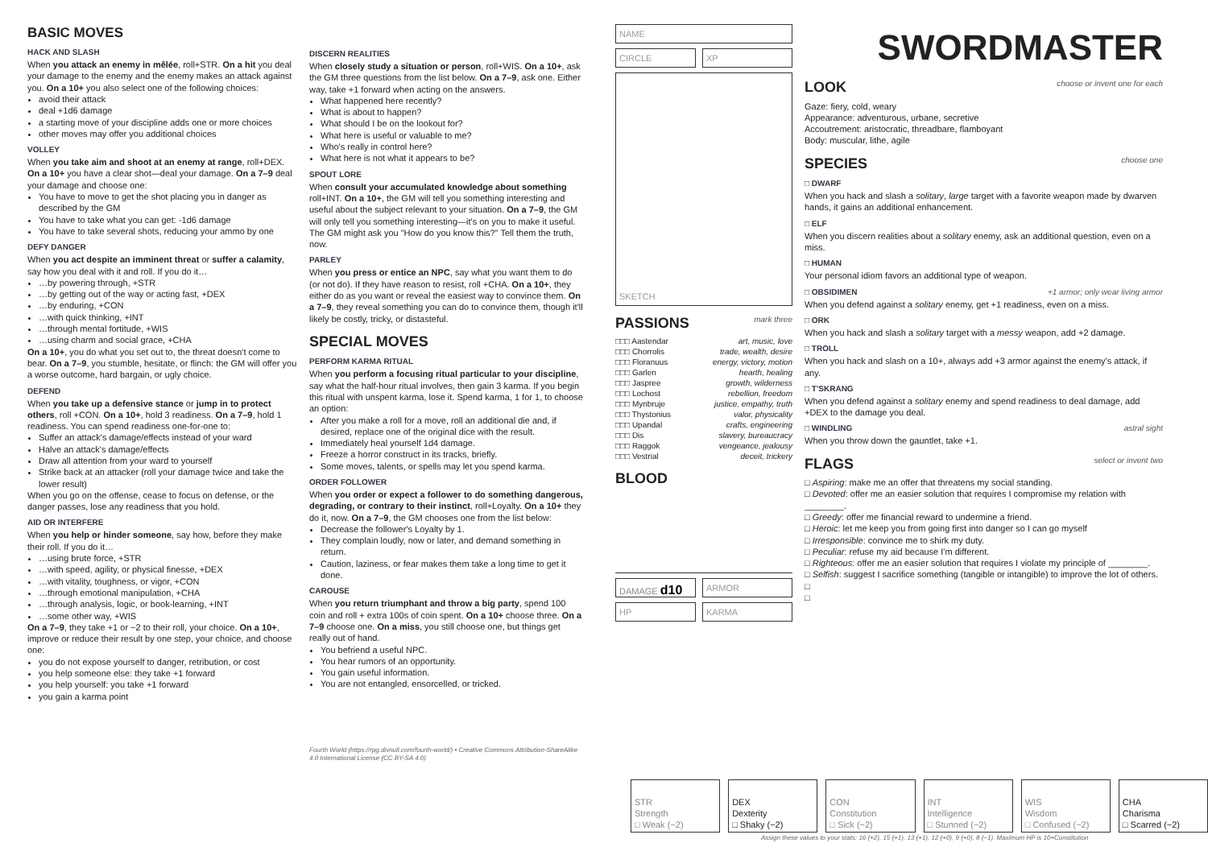BASIC MOVES
HACK AND SLASH
When you attack an enemy in mêlée, roll+STR. On a hit you deal your damage to the enemy and the enemy makes an attack against you. On a 10+ you also select one of the following choices:
avoid their attack
deal +1d6 damage
a starting move of your discipline adds one or more choices
other moves may offer you additional choices
VOLLEY
When you take aim and shoot at an enemy at range, roll+DEX. On a 10+ you have a clear shot—deal your damage. On a 7–9 deal your damage and choose one:
You have to move to get the shot placing you in danger as described by the GM
You have to take what you can get: -1d6 damage
You have to take several shots, reducing your ammo by one
DEFY DANGER
When you act despite an imminent threat or suffer a calamity, say how you deal with it and roll. If you do it…
…by powering through, +STR
…by getting out of the way or acting fast, +DEX
…by enduring, +CON
…with quick thinking, +INT
…through mental fortitude, +WIS
…using charm and social grace, +CHA
On a 10+, you do what you set out to, the threat doesn't come to bear. On a 7–9, you stumble, hesitate, or flinch: the GM will offer you a worse outcome, hard bargain, or ugly choice.
DEFEND
When you take up a defensive stance or jump in to protect others, roll +CON. On a 10+, hold 3 readiness. On a 7–9, hold 1 readiness. You can spend readiness one-for-one to:
Suffer an attack's damage/effects instead of your ward
Halve an attack's damage/effects
Draw all attention from your ward to yourself
Strike back at an attacker (roll your damage twice and take the lower result)
When you go on the offense, cease to focus on defense, or the danger passes, lose any readiness that you hold.
AID OR INTERFERE
When you help or hinder someone, say how, before they make their roll. If you do it…
…using brute force, +STR
…with speed, agility, or physical finesse, +DEX
…with vitality, toughness, or vigor, +CON
…through emotional manipulation, +CHA
…through analysis, logic, or book-learning, +INT
…some other way, +WIS
On a 7–9, they take +1 or −2 to their roll, your choice. On a 10+, improve or reduce their result by one step, your choice, and choose one:
you do not expose yourself to danger, retribution, or cost
you help someone else: they take +1 forward
you help yourself: you take +1 forward
you gain a karma point
DISCERN REALITIES
When closely study a situation or person, roll+WIS. On a 10+, ask the GM three questions from the list below. On a 7–9, ask one. Either way, take +1 forward when acting on the answers.
What happened here recently?
What is about to happen?
What should I be on the lookout for?
What here is useful or valuable to me?
Who's really in control here?
What here is not what it appears to be?
SPOUT LORE
When consult your accumulated knowledge about something roll+INT. On a 10+, the GM will tell you something interesting and useful about the subject relevant to your situation. On a 7–9, the GM will only tell you something interesting—it's on you to make it useful. The GM might ask you "How do you know this?" Tell them the truth, now.
PARLEY
When you press or entice an NPC, say what you want them to do (or not do). If they have reason to resist, roll +CHA. On a 10+, they either do as you want or reveal the easiest way to convince them. On a 7–9, they reveal something you can do to convince them, though it'll likely be costly, tricky, or distasteful.
SPECIAL MOVES
PERFORM KARMA RITUAL
When you perform a focusing ritual particular to your discipline, say what the half-hour ritual involves, then gain 3 karma. If you begin this ritual with unspent karma, lose it. Spend karma, 1 for 1, to choose an option:
After you make a roll for a move, roll an additional die and, if desired, replace one of the original dice with the result.
Immediately heal yourself 1d4 damage.
Freeze a horror construct in its tracks, briefly.
Some moves, talents, or spells may let you spend karma.
ORDER FOLLOWER
When you order or expect a follower to do something dangerous, degrading, or contrary to their instinct, roll+Loyalty. On a 10+ they do it, now. On a 7–9, the GM chooses one from the list below:
Decrease the follower's Loyalty by 1.
They complain loudly, now or later, and demand something in return.
Caution, laziness, or fear makes them take a long time to get it done.
CAROUSE
When you return triumphant and throw a big party, spend 100 coin and roll + extra 100s of coin spent. On a 10+ choose three. On a 7–9 choose one. On a miss, you still choose one, but things get really out of hand.
You befriend a useful NPC.
You hear rumors of an opportunity.
You gain useful information.
You are not entangled, ensorcelled, or tricked.
Fourth World (https://rpg.divnull.com/fourth-world/) • Creative Commons Attribution-ShareAlike 4.0 International License (CC BY-SA 4.0)
NAME
CIRCLE XP
SKETCH
PASSIONS mark three
| □□□ Aastendar | art, music, love |
| □□□ Chorrolis | trade, wealth, desire |
| □□□ Floranuus | energy, victory, motion |
| □□□ Garlen | hearth, healing |
| □□□ Jaspree | growth, wilderness |
| □□□ Lochost | rebellion, freedom |
| □□□ Mynbruje | justice, empathy, truth |
| □□□ Thystonius | valor, physicality |
| □□□ Upandal | crafts, engineering |
| □□□ Dis | slavery, bureaucracy |
| □□□ Raggok | vengeance, jealousy |
| □□□ Vestrial | deceit, trickery |
BLOOD
DAMAGE d10
ARMOR
HP KARMA
SWORDMASTER
LOOK choose or invent one for each
Gaze: fiery, cold, weary
Appearance: adventurous, urbane, secretive
Accoutrement: aristocratic, threadbare, flamboyant
Body: muscular, lithe, agile
SPECIES choose one
□ DWARF
When you hack and slash a solitary, large target with a favorite weapon made by dwarven hands, it gains an additional enhancement.
□ ELF
When you discern realities about a solitary enemy, ask an additional question, even on a miss.
□ HUMAN
Your personal idiom favors an additional type of weapon.
□ OBSIDIMEN +1 armor; only wear living armor
When you defend against a solitary enemy, get +1 readiness, even on a miss.
□ ORK
When you hack and slash a solitary target with a messy weapon, add +2 damage.
□ TROLL
When you hack and slash on a 10+, always add +3 armor against the enemy's attack, if any.
□ T'SKRANG
When you defend against a solitary enemy and spend readiness to deal damage, add +DEX to the damage you deal.
□ WINDLING astral sight
When you throw down the gauntlet, take +1.
FLAGS select or invent two
□ Aspiring: make me an offer that threatens my social standing.
□ Devoted: offer me an easier solution that requires I compromise my relation with ________.
□ Greedy: offer me financial reward to undermine a friend.
□ Heroic: let me keep you from going first into danger so I can go myself
□ Irresponsible: convince me to shirk my duty.
□ Peculiar: refuse my aid because I'm different.
□ Righteous: offer me an easier solution that requires I violate my principle of ________.
□ Selfish: suggest I sacrifice something (tangible or intangible) to improve the lot of others.
□
□
STR
Strength
□ Weak (−2)
DEX
Dexterity
□ Shaky (−2)
CON
Constitution
□ Sick (−2)
INT
Intelligence
□ Stunned (−2)
WIS
Wisdom
□ Confused (−2)
CHA
Charisma
□ Scarred (−2)
Assign these values to your stats: 16 (+2), 15 (+1), 13 (+1), 12 (+0), 9 (+0), 8 (−1). Maximum HP is 10+Constitution